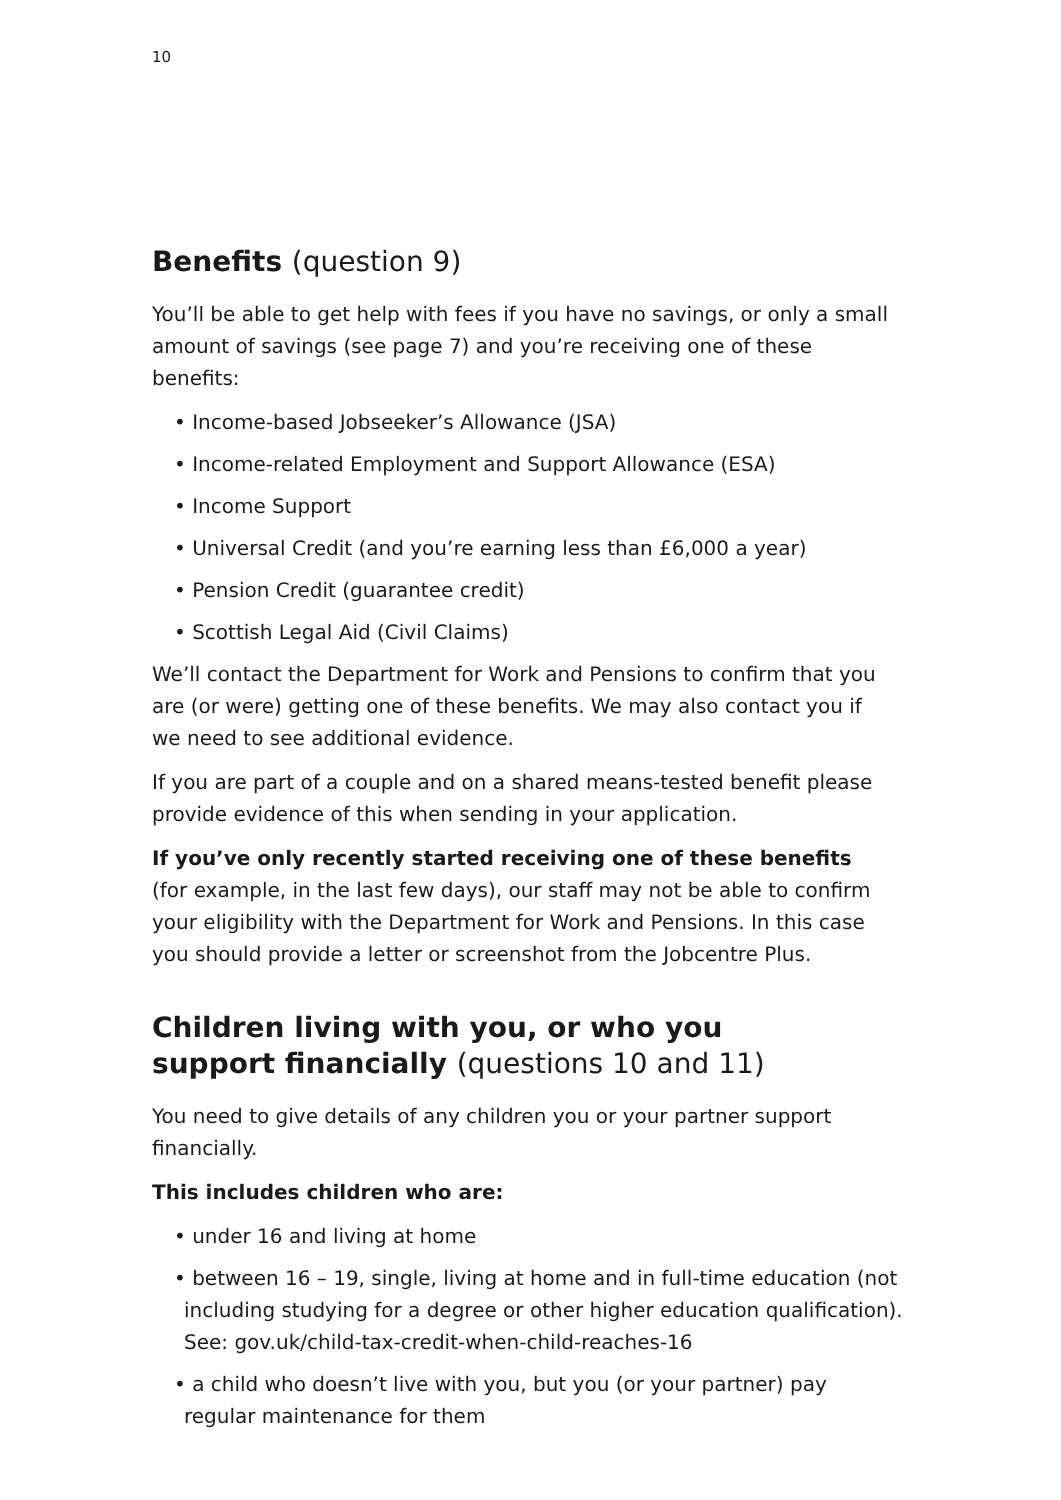10
Benefits (question 9)
You’ll be able to get help with fees if you have no savings, or only a small amount of savings (see page 7) and you’re receiving one of these benefits:
• Income-based Jobseeker’s Allowance (JSA)
• Income-related Employment and Support Allowance (ESA)
• Income Support
• Universal Credit (and you’re earning less than £6,000 a year)
• Pension Credit (guarantee credit)
• Scottish Legal Aid (Civil Claims)
We’ll contact the Department for Work and Pensions to confirm that you are (or were) getting one of these benefits. We may also contact you if we need to see additional evidence.
If you are part of a couple and on a shared means-tested benefit please provide evidence of this when sending in your application.
If you’ve only recently started receiving one of these benefits
(for example, in the last few days), our staff may not be able to confirm your eligibility with the Department for Work and Pensions. In this case you should provide a letter or screenshot from the Jobcentre Plus.
Children living with you, or who you support financially (questions 10 and 11)
You need to give details of any children you or your partner support financially.
This includes children who are:
• under 16 and living at home
• between 16 – 19, single, living at home and in full-time education (not including studying for a degree or other higher education qualification). See: gov.uk/child-tax-credit-when-child-reaches-16
• a child who doesn’t live with you, but you (or your partner) pay regular maintenance for them